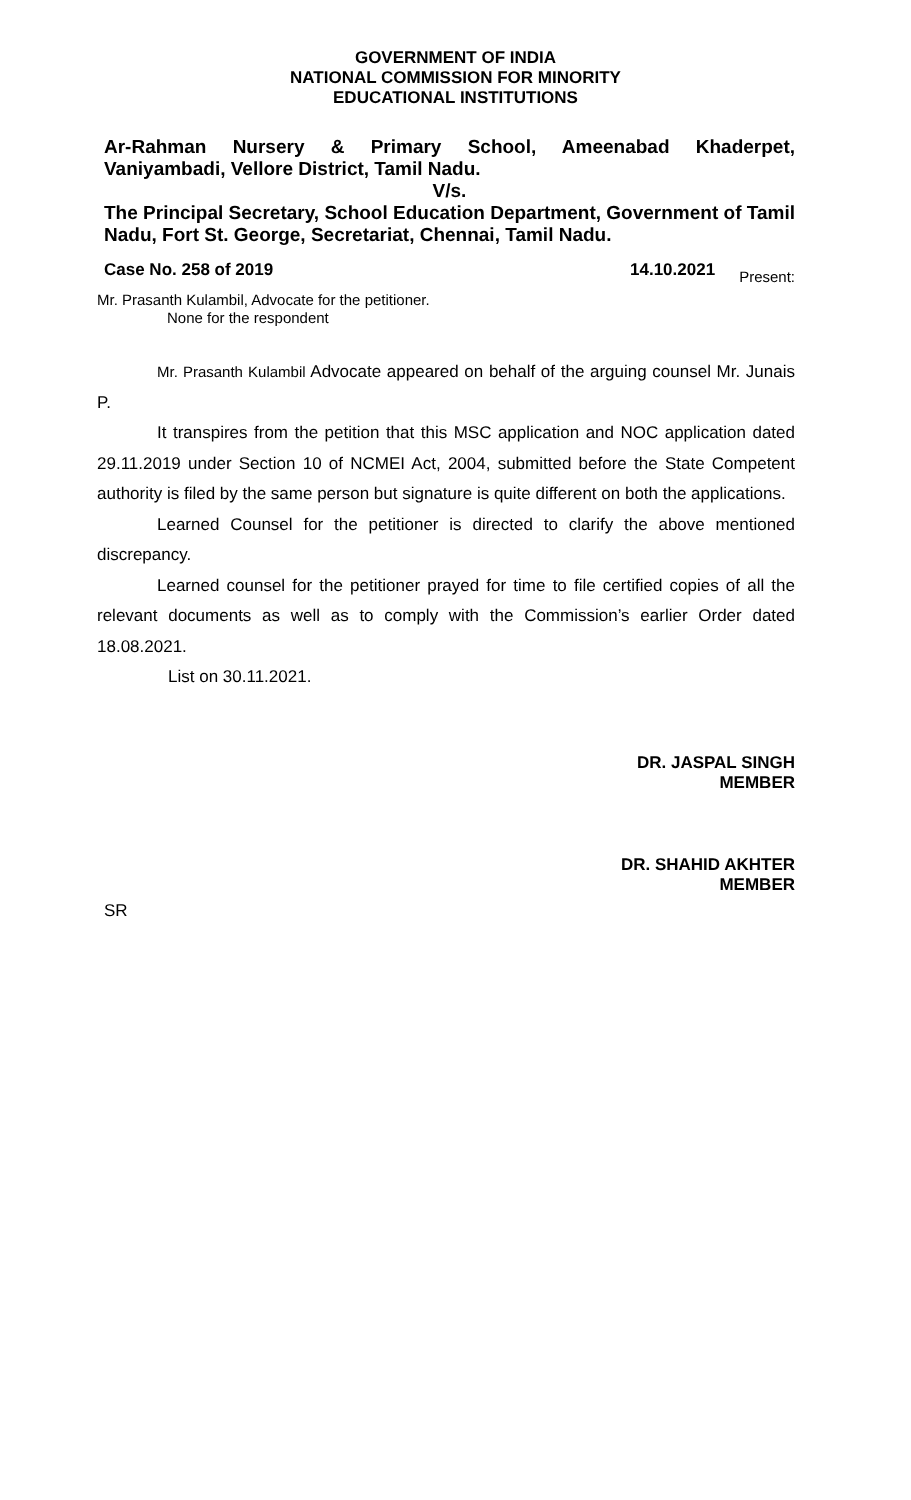GOVERNMENT OF INDIA
NATIONAL COMMISSION FOR MINORITY
EDUCATIONAL INSTITUTIONS
Ar-Rahman Nursery & Primary School, Ameenabad Khaderpet, Vaniyambadi, Vellore District, Tamil Nadu.
V/s.
The Principal Secretary, School Education Department, Government of Tamil Nadu, Fort St. George, Secretariat, Chennai, Tamil Nadu.
Case No. 258 of 2019 14.10.2021 Present:
Mr. Prasanth Kulambil, Advocate for the petitioner.
None for the respondent
Mr. Prasanth Kulambil Advocate appeared on behalf of the arguing counsel Mr. Junais P.
It transpires from the petition that this MSC application and NOC application dated 29.11.2019 under Section 10 of NCMEI Act, 2004, submitted before the State Competent authority is filed by the same person but signature is quite different on both the applications.
Learned Counsel for the petitioner is directed to clarify the above mentioned discrepancy.
Learned counsel for the petitioner prayed for time to file certified copies of all the relevant documents as well as to comply with the Commission’s earlier Order dated 18.08.2021.
List on 30.11.2021.
DR. JASPAL SINGH
MEMBER
DR. SHAHID AKHTER
MEMBER
SR